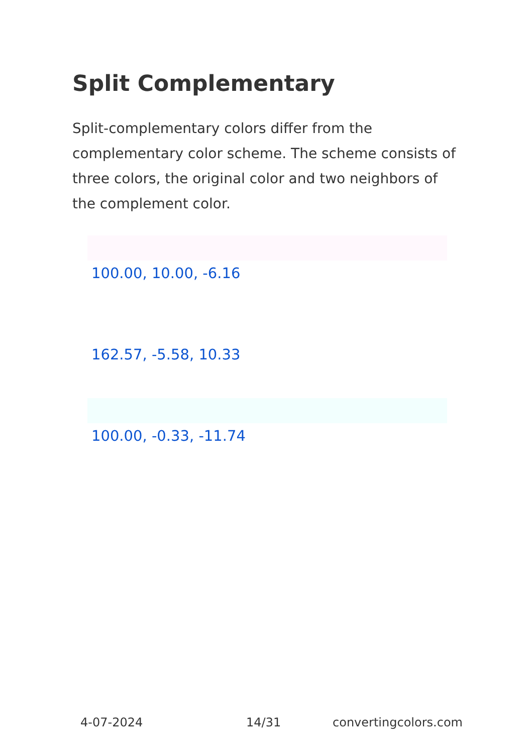Split Complementary
Split-complementary colors differ from the complementary color scheme. The scheme consists of three colors, the original color and two neighbors of the complement color.
100.00, 10.00, -6.16
162.57, -5.58, 10.33
100.00, -0.33, -11.74
4-07-2024 14/31 convertingcolors.com